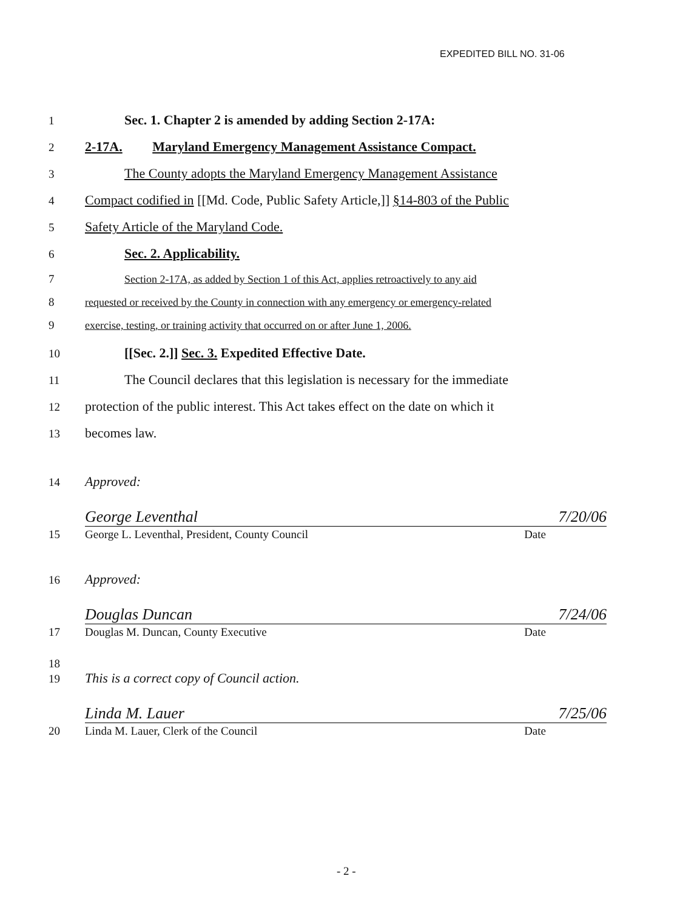EXPEDITED BILL NO. 31-06
1
Sec. 1. Chapter 2 is amended by adding Section 2-17A:
2
2-17A. Maryland Emergency Management Assistance Compact.
3
The County adopts the Maryland Emergency Management Assistance
4
Compact codified in [[Md. Code, Public Safety Article,]] §14-803 of the Public
5
Safety Article of the Maryland Code.
6
Sec. 2. Applicability.
7 Section 2-17A, as added by Section 1 of this Act, applies retroactively to any aid
8 requested or received by the County in connection with any emergency or emergency-related
9 exercise, testing, or training activity that occurred on or after June 1, 2006.
10
[[Sec. 2.]] Sec. 3. Expedited Effective Date.
11
The Council declares that this legislation is necessary for the immediate
12
protection of the public interest. This Act takes effect on the date on which it
13
becomes law.
14
Approved:
15
George Leventhal 7/20/06
George L. Leventhal, President, County Council Date
16
Approved:
17
Douglas Duncan 7/24/06
Douglas M. Duncan, County Executive Date
18
19
This is a correct copy of Council action.
20
Linda M. Lauer 7/25/06
Linda M. Lauer, Clerk of the Council Date
- 2 -